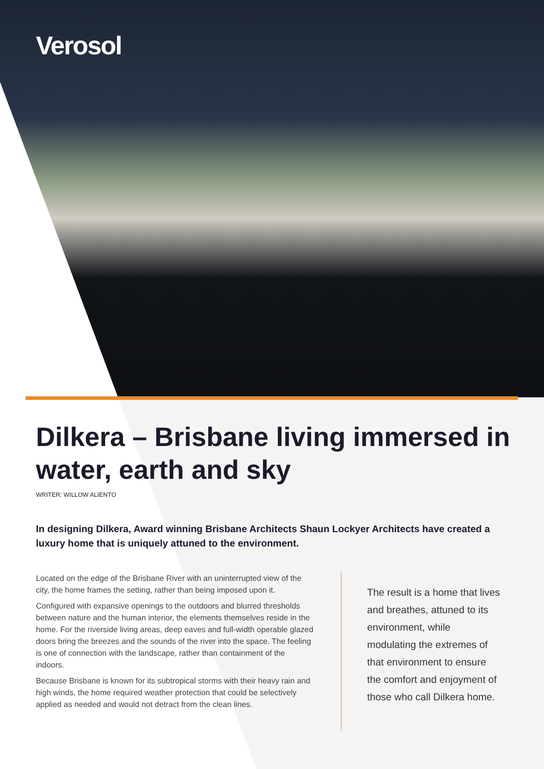Verosol
Dilkera – Brisbane living immersed in water, earth and sky
WRITER: WILLOW ALIENTO
In designing Dilkera, Award winning Brisbane Architects Shaun Lockyer Architects have created a luxury home that is uniquely attuned to the environment.
Located on the edge of the Brisbane River with an uninterrupted view of the city, the home frames the setting, rather than being imposed upon it.
Configured with expansive openings to the outdoors and blurred thresholds between nature and the human interior, the elements themselves reside in the home. For the riverside living areas, deep eaves and full-width operable glazed doors bring the breezes and the sounds of the river into the space. The feeling is one of connection with the landscape, rather than containment of the indoors.
Because Brisbane is known for its subtropical storms with their heavy rain and high winds, the home required weather protection that could be selectively applied as needed and would not detract from the clean lines.
The result is a home that lives and breathes, attuned to its environment, while modulating the extremes of that environment to ensure the comfort and enjoyment of those who call Dilkera home.